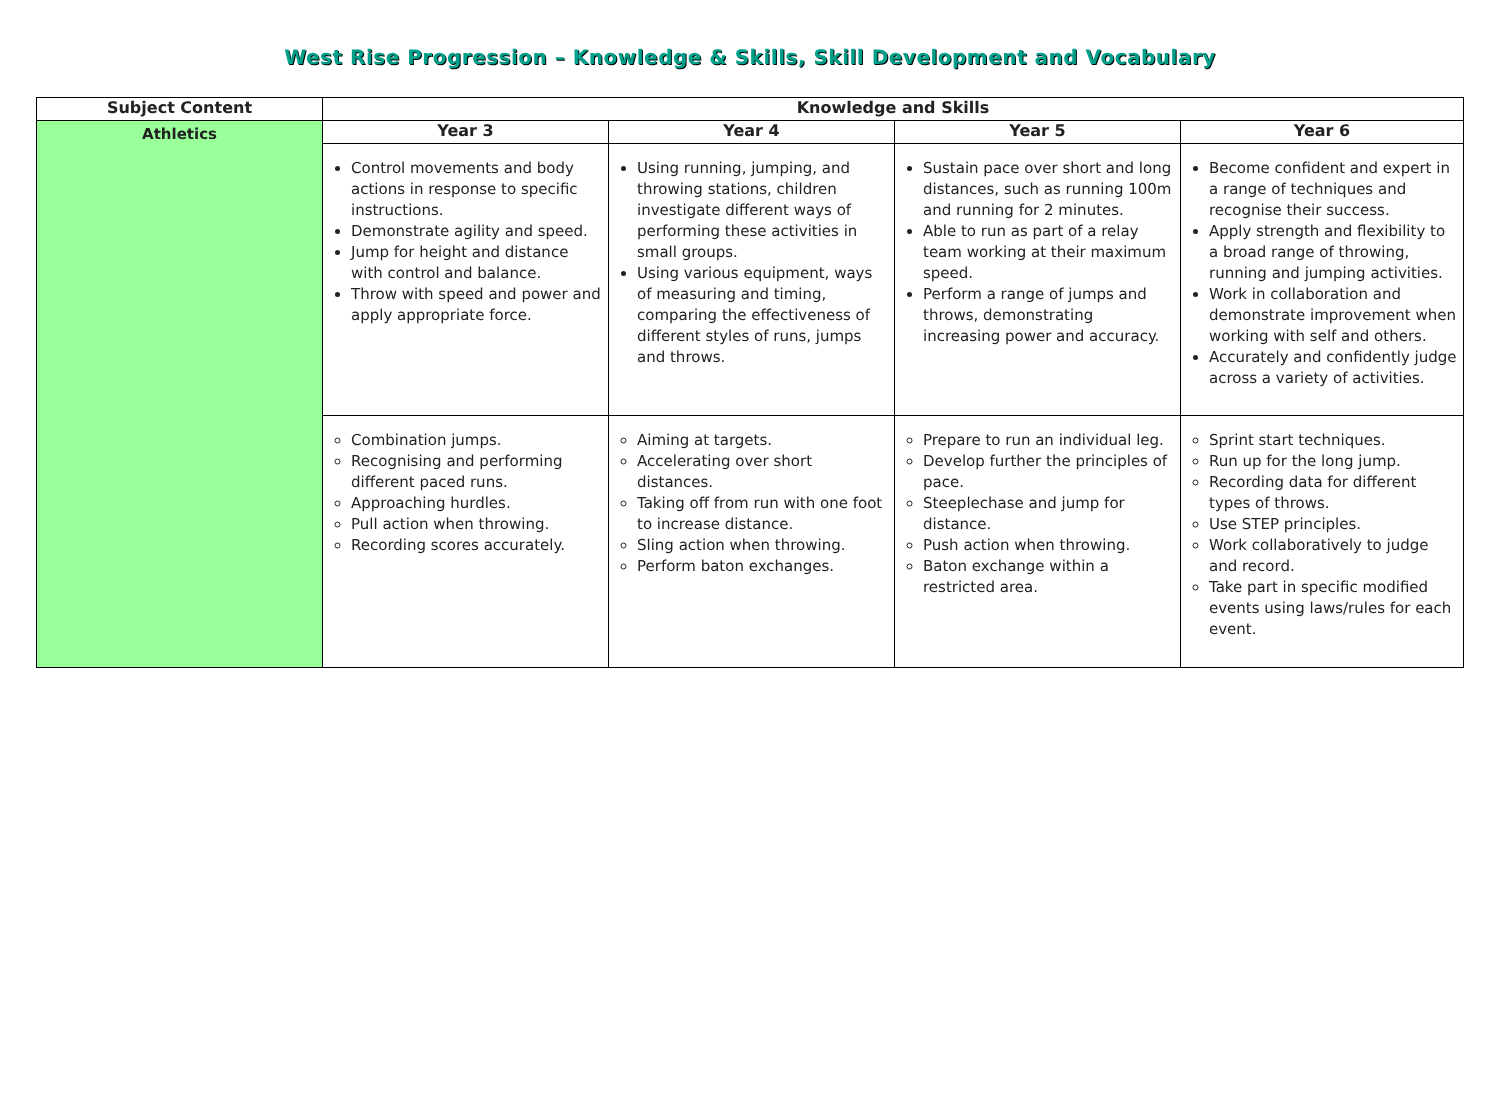West Rise Progression – Knowledge & Skills, Skill Development and Vocabulary
| Subject Content | Knowledge and Skills | | | |
| --- | --- | --- | --- | --- |
| Athletics | Year 3 | Year 4 | Year 5 | Year 6 |
| | Control movements and body actions in response to specific instructions. Demonstrate agility and speed. Jump for height and distance with control and balance. Throw with speed and power and apply appropriate force. | Using running, jumping, and throwing stations, children investigate different ways of performing these activities in small groups. Using various equipment, ways of measuring and timing, comparing the effectiveness of different styles of runs, jumps and throws. | Sustain pace over short and long distances, such as running 100m and running for 2 minutes. Able to run as part of a relay team working at their maximum speed. Perform a range of jumps and throws, demonstrating increasing power and accuracy. | Become confident and expert in a range of techniques and recognise their success. Apply strength and flexibility to a broad range of throwing, running and jumping activities. Work in collaboration and demonstrate improvement when working with self and others. Accurately and confidently judge across a variety of activities. |
| | Combination jumps. Recognising and performing different paced runs. Approaching hurdles. Pull action when throwing. Recording scores accurately. | Aiming at targets. Accelerating over short distances. Taking off from run with one foot to increase distance. Sling action when throwing. Perform baton exchanges. | Prepare to run an individual leg. Develop further the principles of pace. Steeplechase and jump for distance. Push action when throwing. Baton exchange within a restricted area. | Sprint start techniques. Run up for the long jump. Recording data for different types of throws. Use STEP principles. Work collaboratively to judge and record. Take part in specific modified events using laws/rules for each event. |